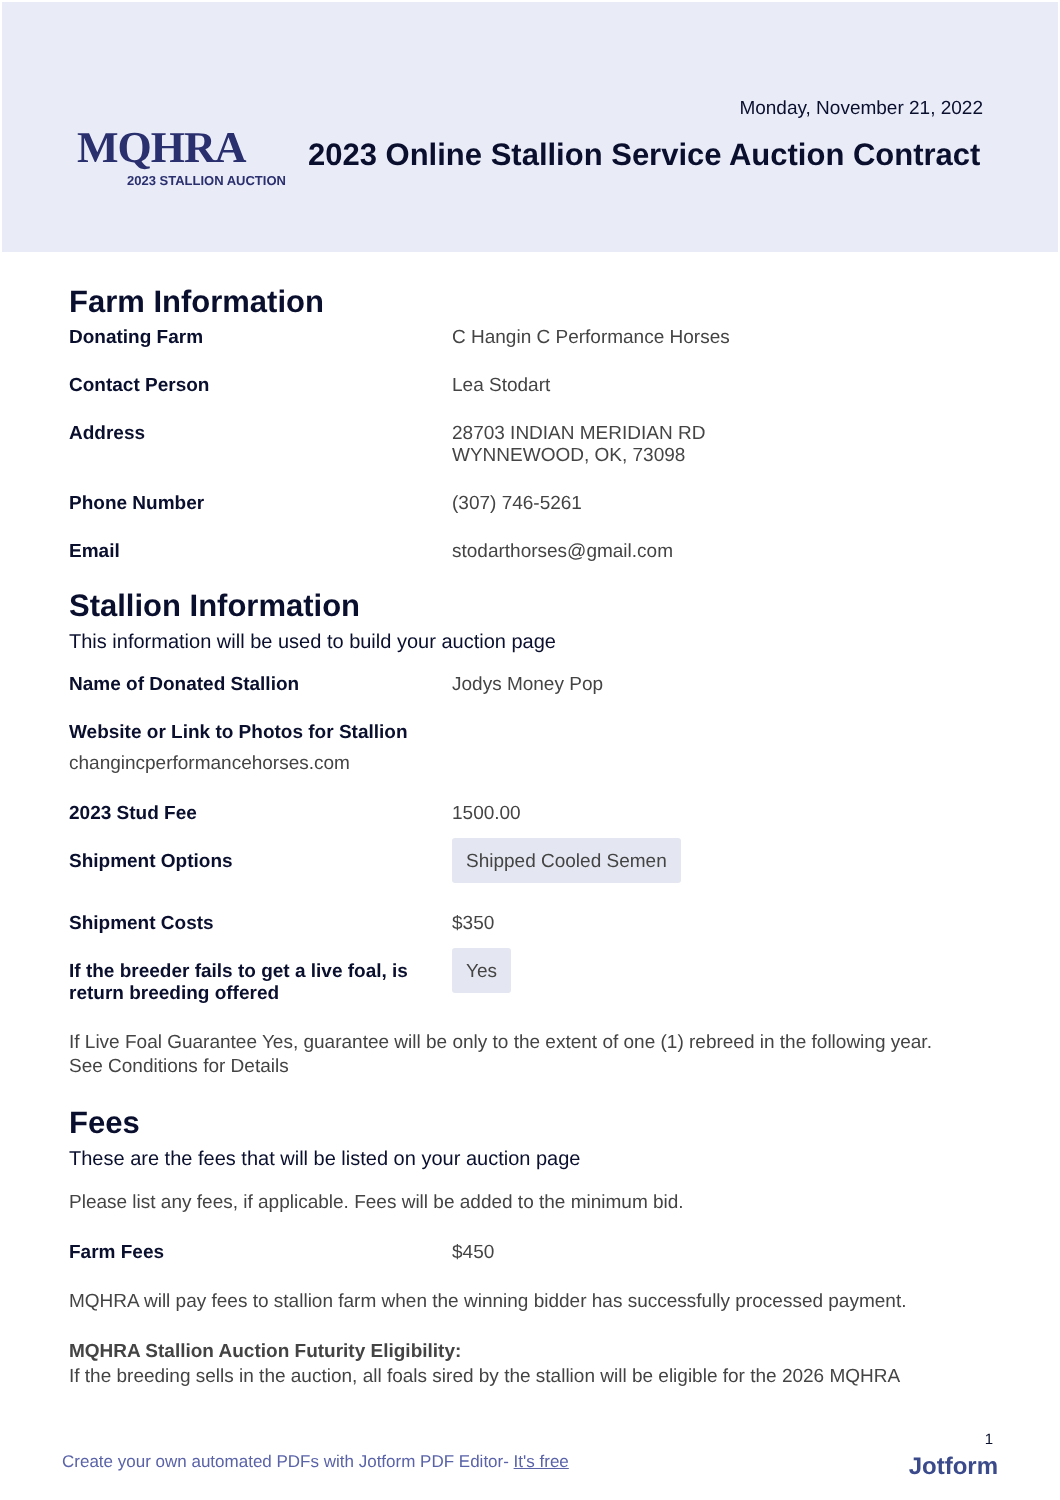Monday, November 21, 2022
MQHRA
2023 STALLION AUCTION
2023 Online Stallion Service Auction Contract
Farm Information
Donating Farm C Hangin C Performance Horses
Contact Person Lea Stodart
Address 28703 INDIAN MERIDIAN RD
WYNNEWOOD, OK, 73098
Phone Number (307) 746-5261
Email stodarthorses@gmail.com
Stallion Information
This information will be used to build your auction page
Name of Donated Stallion Jodys Money Pop
Website or Link to Photos for Stallion
changincperformancehorses.com
2023 Stud Fee 1500.00
Shipment Options
Shipped Cooled Semen
Shipment Costs $350
If the breeder fails to get a live foal, is return breeding offered
Yes
If Live Foal Guarantee Yes, guarantee will be only to the extent of one (1) rebreed in the following year.
See Conditions for Details
Fees
These are the fees that will be listed on your auction page
Please list any fees, if applicable. Fees will be added to the minimum bid.
Farm Fees $450
MQHRA will pay fees to stallion farm when the winning bidder has successfully processed payment.
MQHRA Stallion Auction Futurity Eligibility:
If the breeding sells in the auction, all foals sired by the stallion will be eligible for the 2026 MQHRA
1
Create your own automated PDFs with Jotform PDF Editor- It's free
Jotform